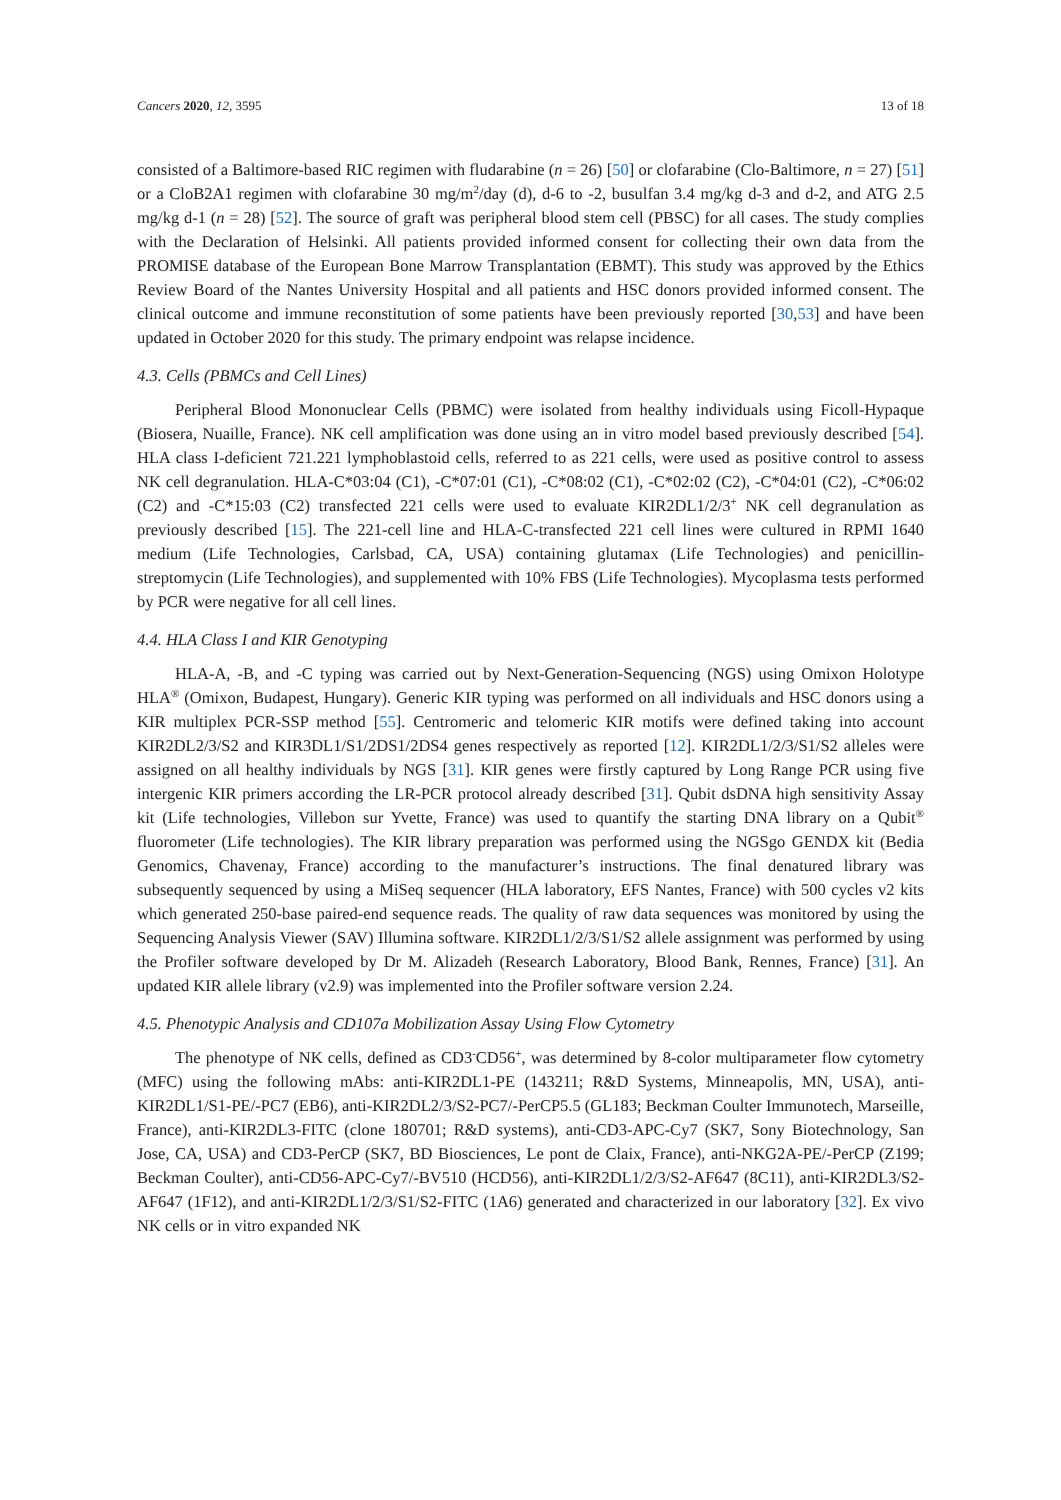Cancers 2020, 12, 3595 13 of 18
consisted of a Baltimore-based RIC regimen with fludarabine (n = 26) [50] or clofarabine (Clo-Baltimore, n = 27) [51] or a CloB2A1 regimen with clofarabine 30 mg/m<sup>2</sup>/day (d), d-6 to -2, busulfan 3.4 mg/kg d-3 and d-2, and ATG 2.5 mg/kg d-1 (n = 28) [52]. The source of graft was peripheral blood stem cell (PBSC) for all cases. The study complies with the Declaration of Helsinki. All patients provided informed consent for collecting their own data from the PROMISE database of the European Bone Marrow Transplantation (EBMT). This study was approved by the Ethics Review Board of the Nantes University Hospital and all patients and HSC donors provided informed consent. The clinical outcome and immune reconstitution of some patients have been previously reported [30,53] and have been updated in October 2020 for this study. The primary endpoint was relapse incidence.
4.3. Cells (PBMCs and Cell Lines)
Peripheral Blood Mononuclear Cells (PBMC) were isolated from healthy individuals using Ficoll-Hypaque (Biosera, Nuaille, France). NK cell amplification was done using an in vitro model based previously described [54]. HLA class I-deficient 721.221 lymphoblastoid cells, referred to as 221 cells, were used as positive control to assess NK cell degranulation. HLA-C*03:04 (C1), -C*07:01 (C1), -C*08:02 (C1), -C*02:02 (C2), -C*04:01 (C2), -C*06:02 (C2) and -C*15:03 (C2) transfected 221 cells were used to evaluate KIR2DL1/2/3<sup>+</sup> NK cell degranulation as previously described [15]. The 221-cell line and HLA-C-transfected 221 cell lines were cultured in RPMI 1640 medium (Life Technologies, Carlsbad, CA, USA) containing glutamax (Life Technologies) and penicillin-streptomycin (Life Technologies), and supplemented with 10% FBS (Life Technologies). Mycoplasma tests performed by PCR were negative for all cell lines.
4.4. HLA Class I and KIR Genotyping
HLA-A, -B, and -C typing was carried out by Next-Generation-Sequencing (NGS) using Omixon Holotype HLA<sup>®</sup> (Omixon, Budapest, Hungary). Generic KIR typing was performed on all individuals and HSC donors using a KIR multiplex PCR-SSP method [55]. Centromeric and telomeric KIR motifs were defined taking into account KIR2DL2/3/S2 and KIR3DL1/S1/2DS1/2DS4 genes respectively as reported [12]. KIR2DL1/2/3/S1/S2 alleles were assigned on all healthy individuals by NGS [31]. KIR genes were firstly captured by Long Range PCR using five intergenic KIR primers according the LR-PCR protocol already described [31]. Qubit dsDNA high sensitivity Assay kit (Life technologies, Villebon sur Yvette, France) was used to quantify the starting DNA library on a Qubit<sup>®</sup> fluorometer (Life technologies). The KIR library preparation was performed using the NGSgo GENDX kit (Bedia Genomics, Chavenay, France) according to the manufacturer’s instructions. The final denatured library was subsequently sequenced by using a MiSeq sequencer (HLA laboratory, EFS Nantes, France) with 500 cycles v2 kits which generated 250-base paired-end sequence reads. The quality of raw data sequences was monitored by using the Sequencing Analysis Viewer (SAV) Illumina software. KIR2DL1/2/3/S1/S2 allele assignment was performed by using the Profiler software developed by Dr M. Alizadeh (Research Laboratory, Blood Bank, Rennes, France) [31]. An updated KIR allele library (v2.9) was implemented into the Profiler software version 2.24.
4.5. Phenotypic Analysis and CD107a Mobilization Assay Using Flow Cytometry
The phenotype of NK cells, defined as CD3<sup>-</sup>CD56<sup>+</sup>, was determined by 8-color multiparameter flow cytometry (MFC) using the following mAbs: anti-KIR2DL1-PE (143211; R&D Systems, Minneapolis, MN, USA), anti-KIR2DL1/S1-PE/-PC7 (EB6), anti-KIR2DL2/3/S2-PC7/-PerCP5.5 (GL183; Beckman Coulter Immunotech, Marseille, France), anti-KIR2DL3-FITC (clone 180701; R&D systems), anti-CD3-APC-Cy7 (SK7, Sony Biotechnology, San Jose, CA, USA) and CD3-PerCP (SK7, BD Biosciences, Le pont de Claix, France), anti-NKG2A-PE/-PerCP (Z199; Beckman Coulter), anti-CD56-APC-Cy7/-BV510 (HCD56), anti-KIR2DL1/2/3/S2-AF647 (8C11), anti-KIR2DL3/S2-AF647 (1F12), and anti-KIR2DL1/2/3/S1/S2-FITC (1A6) generated and characterized in our laboratory [32]. Ex vivo NK cells or in vitro expanded NK